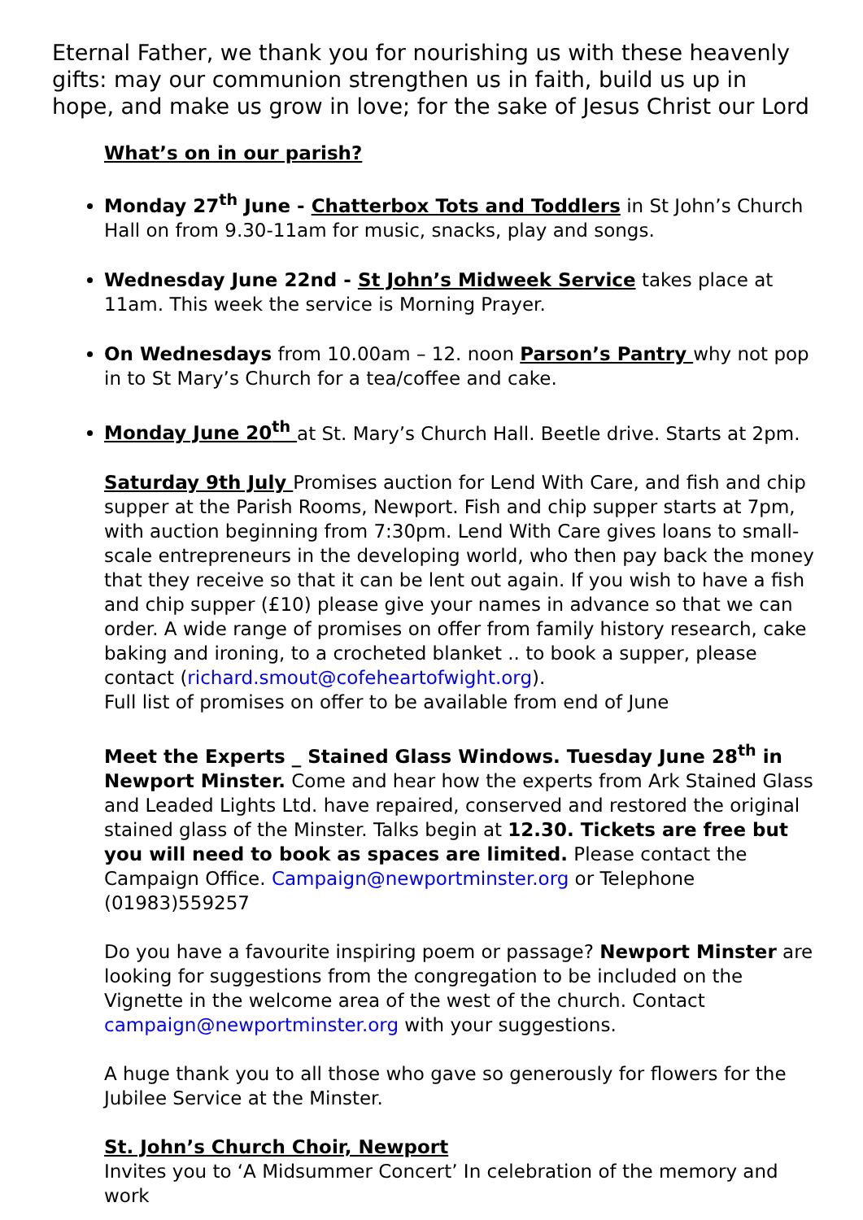Eternal Father, we thank you for nourishing us with these heavenly gifts: may our communion strengthen us in faith, build us up in hope, and make us grow in love; for the sake of Jesus Christ our Lord
What’s on in our parish?
Monday 27<sup>th</sup> June - Chatterbox Tots and Toddlers in St John’s Church Hall on from 9.30-11am for music, snacks, play and songs.
Wednesday June 22nd - St John’s Midweek Service takes place at 11am. This week the service is Morning Prayer.
On Wednesdays from 10.00am – 12. noon Parson’s Pantry why not pop in to St Mary’s Church for a tea/coffee and cake.
Monday June 20<sup>th</sup> at St. Mary’s Church Hall. Beetle drive. Starts at 2pm.
Saturday 9th July Promises auction for Lend With Care, and fish and chip supper at the Parish Rooms, Newport. Fish and chip supper starts at 7pm, with auction beginning from 7:30pm. Lend With Care gives loans to small-scale entrepreneurs in the developing world, who then pay back the money that they receive so that it can be lent out again. If you wish to have a fish and chip supper (£10) please give your names in advance so that we can order. A wide range of promises on offer from family history research, cake baking and ironing, to a crocheted blanket .. to book a supper, please contact (richard.smout@cofeheartofwight.org).
Full list of promises on offer to be available from end of June
Meet the Experts _ Stained Glass Windows. Tuesday June 28<sup>th</sup> in Newport Minster. Come and hear how the experts from Ark Stained Glass and Leaded Lights Ltd. have repaired, conserved and restored the original stained glass of the Minster. Talks begin at 12.30. Tickets are free but you will need to book as spaces are limited. Please contact the Campaign Office. Campaign@newportminster.org or Telephone (01983)559257
Do you have a favourite inspiring poem or passage? Newport Minster are looking for suggestions from the congregation to be included on the Vignette in the welcome area of the west of the church. Contact campaign@newportminster.org with your suggestions.
A huge thank you to all those who gave so generously for flowers for the Jubilee Service at the Minster.
St. John’s Church Choir, Newport
Invites you to ‘A Midsummer Concert’ In celebration of the memory and work